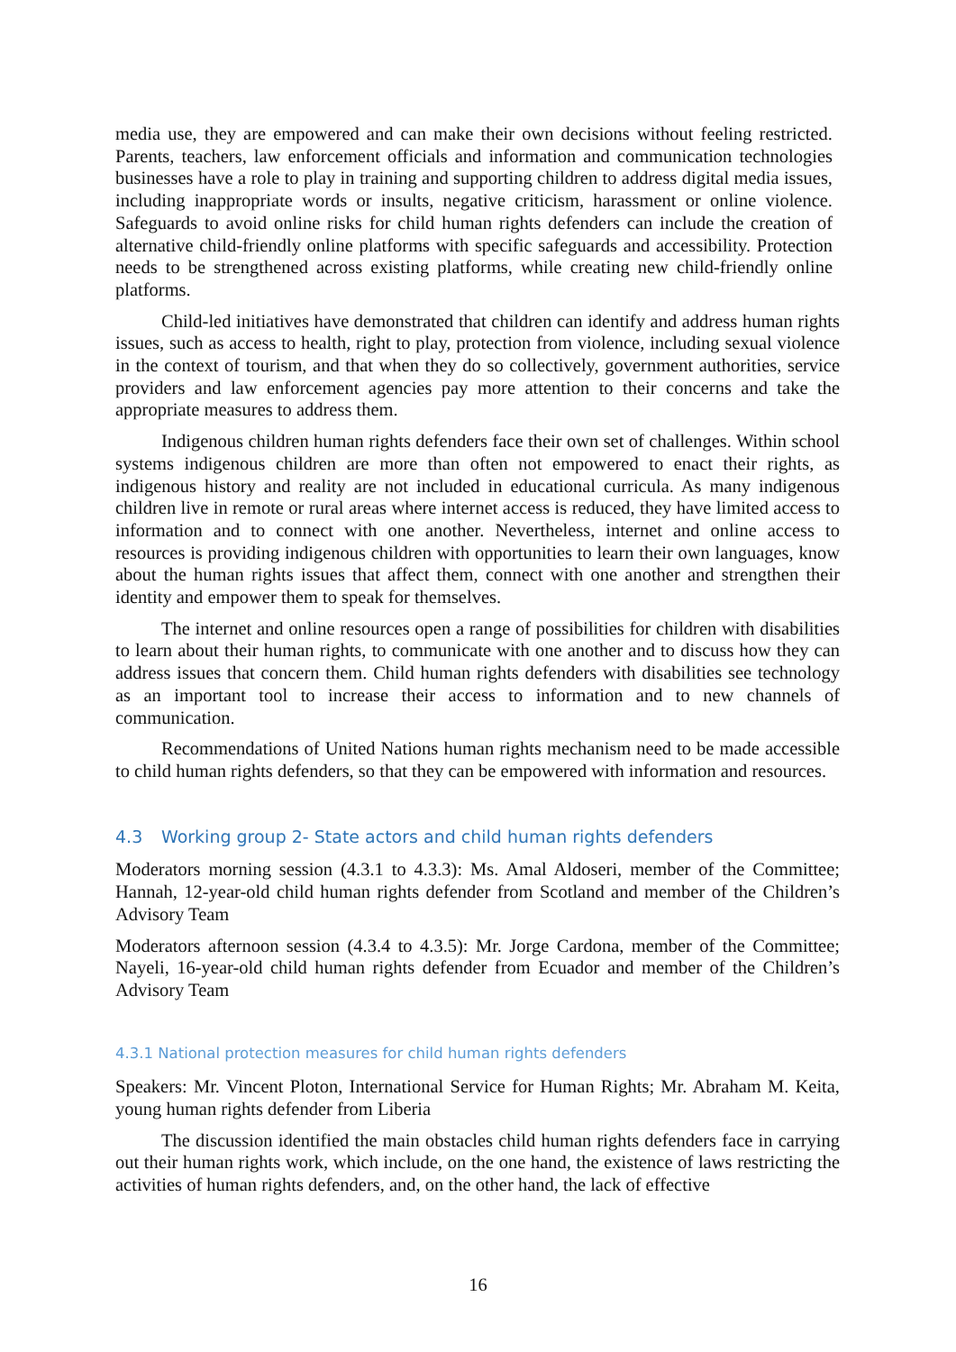media use, they are empowered and can make their own decisions without feeling restricted. Parents, teachers, law enforcement officials and information and communication technologies businesses have a role to play in training and supporting children to address digital media issues, including inappropriate words or insults, negative criticism, harassment or online violence. Safeguards to avoid online risks for child human rights defenders can include the creation of alternative child-friendly online platforms with specific safeguards and accessibility. Protection needs to be strengthened across existing platforms, while creating new child-friendly online platforms.
Child-led initiatives have demonstrated that children can identify and address human rights issues, such as access to health, right to play, protection from violence, including sexual violence in the context of tourism, and that when they do so collectively, government authorities, service providers and law enforcement agencies pay more attention to their concerns and take the appropriate measures to address them.
Indigenous children human rights defenders face their own set of challenges. Within school systems indigenous children are more than often not empowered to enact their rights, as indigenous history and reality are not included in educational curricula. As many indigenous children live in remote or rural areas where internet access is reduced, they have limited access to information and to connect with one another. Nevertheless, internet and online access to resources is providing indigenous children with opportunities to learn their own languages, know about the human rights issues that affect them, connect with one another and strengthen their identity and empower them to speak for themselves.
The internet and online resources open a range of possibilities for children with disabilities to learn about their human rights, to communicate with one another and to discuss how they can address issues that concern them. Child human rights defenders with disabilities see technology as an important tool to increase their access to information and to new channels of communication.
Recommendations of United Nations human rights mechanism need to be made accessible to child human rights defenders, so that they can be empowered with information and resources.
4.3 Working group 2- State actors and child human rights defenders
Moderators morning session (4.3.1 to 4.3.3): Ms. Amal Aldoseri, member of the Committee; Hannah, 12-year-old child human rights defender from Scotland and member of the Children’s Advisory Team
Moderators afternoon session (4.3.4 to 4.3.5): Mr. Jorge Cardona, member of the Committee; Nayeli, 16-year-old child human rights defender from Ecuador and member of the Children’s Advisory Team
4.3.1 National protection measures for child human rights defenders
Speakers: Mr. Vincent Ploton, International Service for Human Rights; Mr. Abraham M. Keita, young human rights defender from Liberia
The discussion identified the main obstacles child human rights defenders face in carrying out their human rights work, which include, on the one hand, the existence of laws restricting the activities of human rights defenders, and, on the other hand, the lack of effective
16